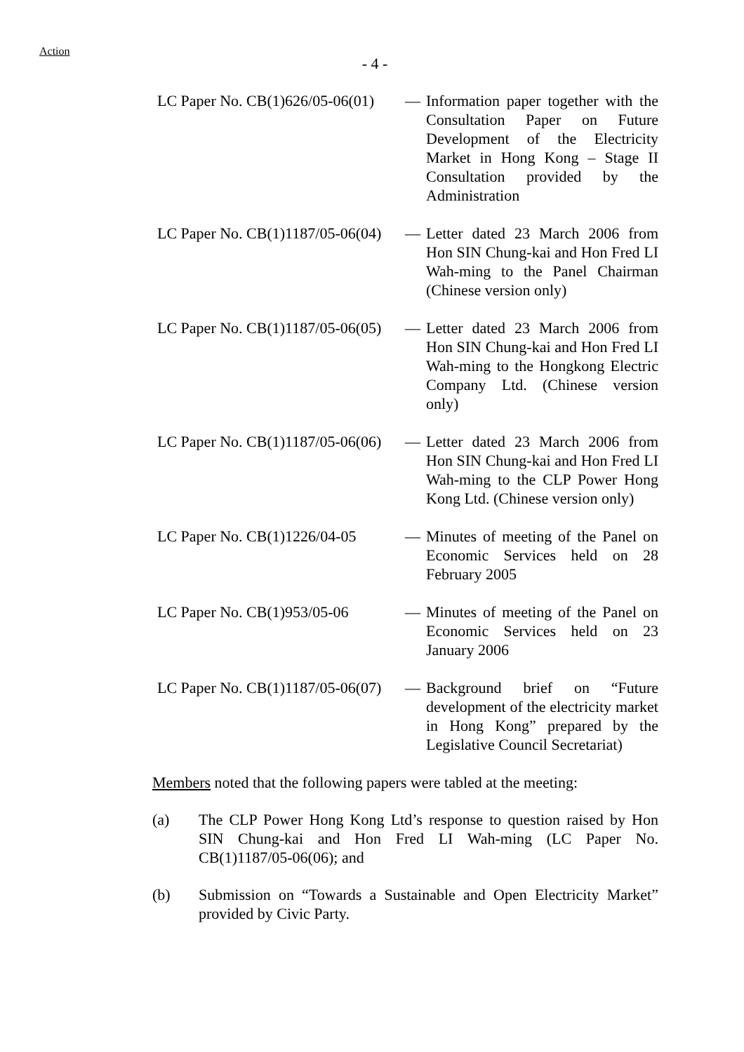Action
- 4 -
LC Paper No. CB(1)626/05-06(01)
— Information paper together with the Consultation Paper on Future Development of the Electricity Market in Hong Kong – Stage II Consultation provided by the Administration
LC Paper No. CB(1)1187/05-06(04)
— Letter dated 23 March 2006 from Hon SIN Chung-kai and Hon Fred LI Wah-ming to the Panel Chairman (Chinese version only)
LC Paper No. CB(1)1187/05-06(05)
— Letter dated 23 March 2006 from Hon SIN Chung-kai and Hon Fred LI Wah-ming to the Hongkong Electric Company Ltd. (Chinese version only)
LC Paper No. CB(1)1187/05-06(06)
— Letter dated 23 March 2006 from Hon SIN Chung-kai and Hon Fred LI Wah-ming to the CLP Power Hong Kong Ltd. (Chinese version only)
LC Paper No. CB(1)1226/04-05
— Minutes of meeting of the Panel on Economic Services held on 28 February 2005
LC Paper No. CB(1)953/05-06
— Minutes of meeting of the Panel on Economic Services held on 23 January 2006
LC Paper No. CB(1)1187/05-06(07)
— Background brief on “Future development of the electricity market in Hong Kong” prepared by the Legislative Council Secretariat)
Members noted that the following papers were tabled at the meeting:
(a) The CLP Power Hong Kong Ltd’s response to question raised by Hon SIN Chung-kai and Hon Fred LI Wah-ming (LC Paper No. CB(1)1187/05-06(06); and
(b) Submission on “Towards a Sustainable and Open Electricity Market” provided by Civic Party.